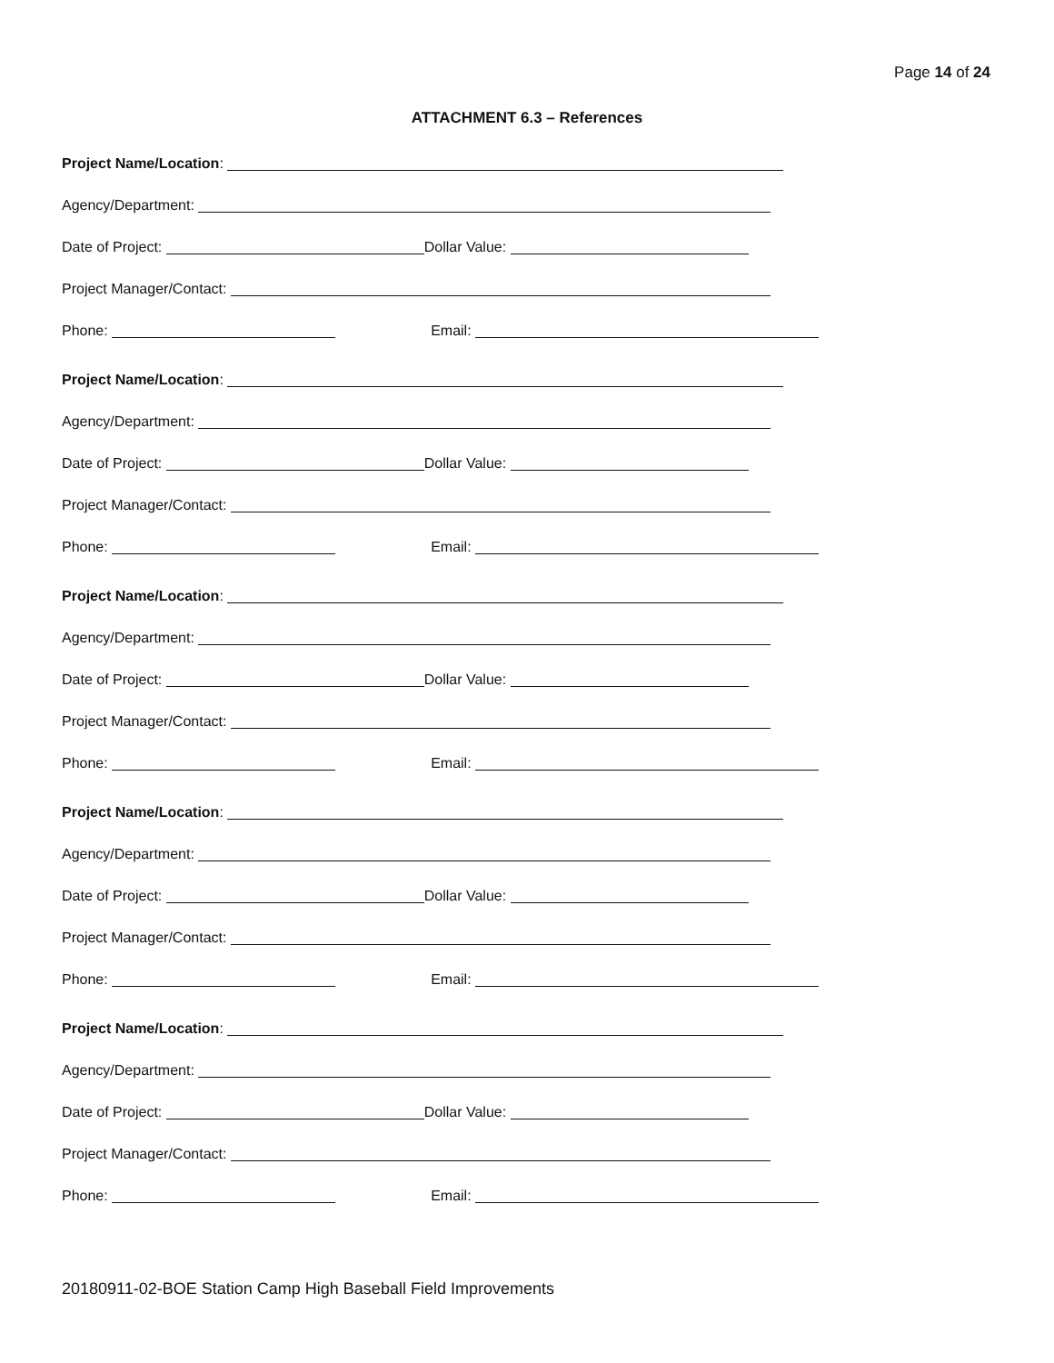Page 14 of 24
ATTACHMENT 6.3 – References
Project Name/Location:
Agency/Department:
Date of Project: Dollar Value:
Project Manager/Contact:
Phone: Email:
Project Name/Location:
Agency/Department:
Date of Project: Dollar Value:
Project Manager/Contact:
Phone: Email:
Project Name/Location:
Agency/Department:
Date of Project: Dollar Value:
Project Manager/Contact:
Phone: Email:
Project Name/Location:
Agency/Department:
Date of Project: Dollar Value:
Project Manager/Contact:
Phone: Email:
Project Name/Location:
Agency/Department:
Date of Project: Dollar Value:
Project Manager/Contact:
Phone: Email:
20180911-02-BOE Station Camp High Baseball Field Improvements